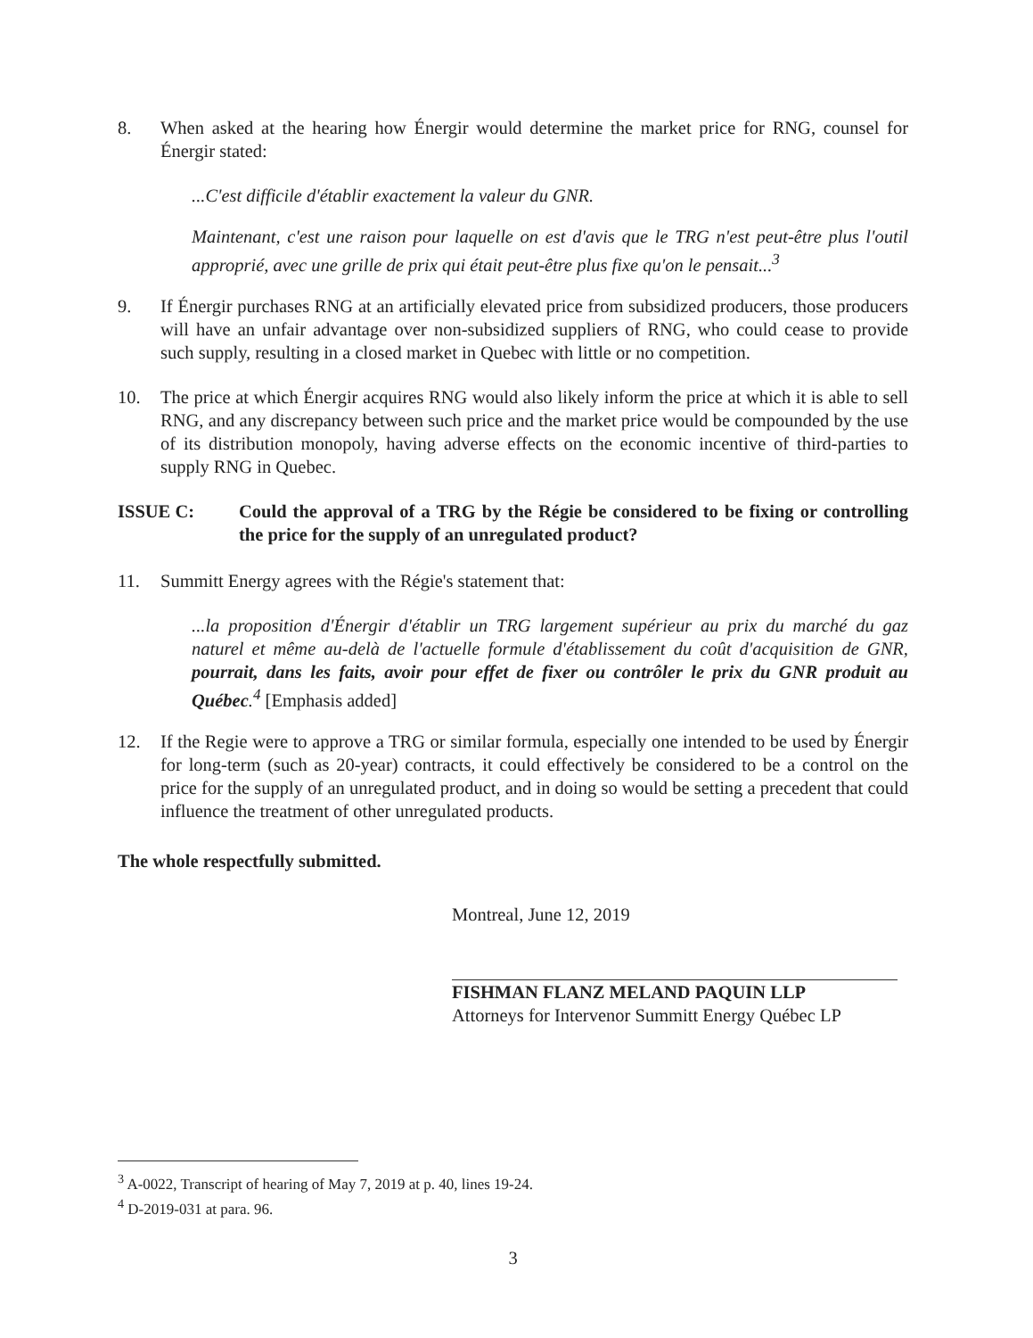8. When asked at the hearing how Énergir would determine the market price for RNG, counsel for Énergir stated:
...C'est difficile d'établir exactement la valeur du GNR.
Maintenant, c'est une raison pour laquelle on est d'avis que le TRG n'est peut-être plus l'outil approprié, avec une grille de prix qui était peut-être plus fixe qu'on le pensait...<sup>3</sup>
9. If Énergir purchases RNG at an artificially elevated price from subsidized producers, those producers will have an unfair advantage over non-subsidized suppliers of RNG, who could cease to provide such supply, resulting in a closed market in Quebec with little or no competition.
10. The price at which Énergir acquires RNG would also likely inform the price at which it is able to sell RNG, and any discrepancy between such price and the market price would be compounded by the use of its distribution monopoly, having adverse effects on the economic incentive of third-parties to supply RNG in Quebec.
ISSUE C: Could the approval of a TRG by the Régie be considered to be fixing or controlling the price for the supply of an unregulated product?
11. Summitt Energy agrees with the Régie's statement that:
...la proposition d'Énergir d'établir un TRG largement supérieur au prix du marché du gaz naturel et même au-delà de l'actuelle formule d'établissement du coût d'acquisition de GNR, pourrait, dans les faits, avoir pour effet de fixer ou contrôler le prix du GNR produit au Québec.<sup>4</sup> [Emphasis added]
12. If the Regie were to approve a TRG or similar formula, especially one intended to be used by Énergir for long-term (such as 20-year) contracts, it could effectively be considered to be a control on the price for the supply of an unregulated product, and in doing so would be setting a precedent that could influence the treatment of other unregulated products.
The whole respectfully submitted.
Montreal, June 12, 2019
FISHMAN FLANZ MELAND PAQUIN LLP
Attorneys for Intervenor Summitt Energy Québec LP
<sup>3</sup> A-0022, Transcript of hearing of May 7, 2019 at p. 40, lines 19-24.
<sup>4</sup> D-2019-031 at para. 96.
3